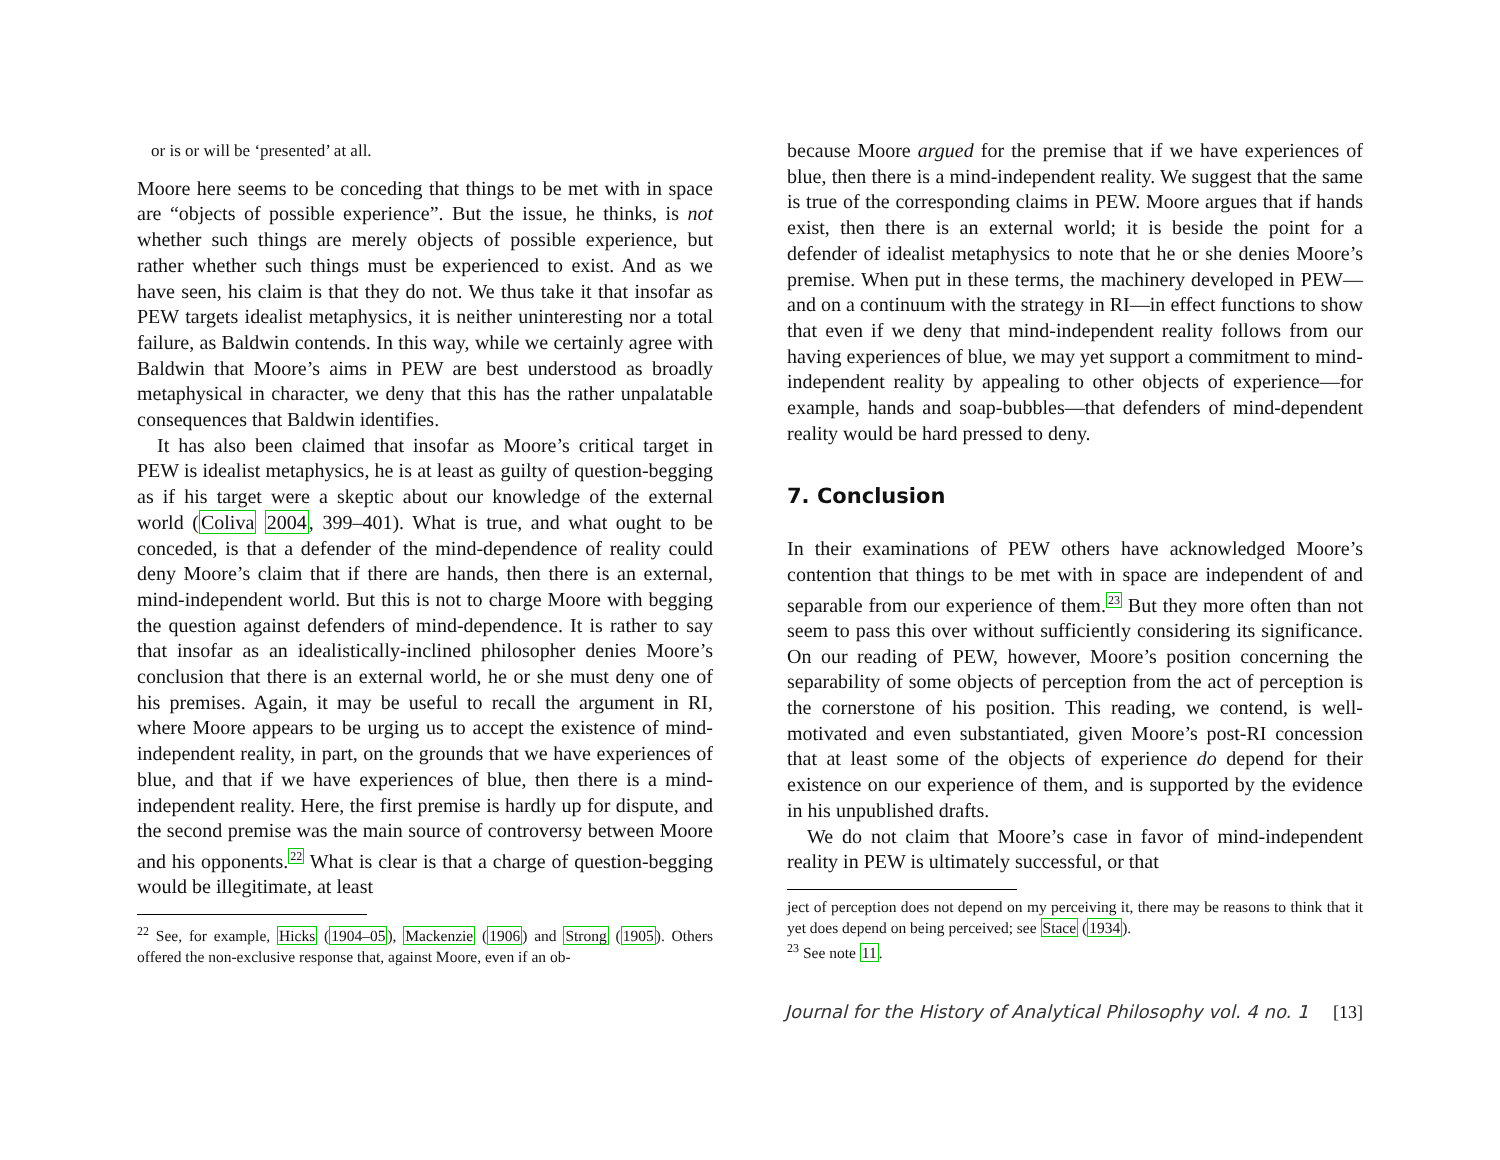or is or will be ‘presented’ at all.
Moore here seems to be conceding that things to be met with in space are “objects of possible experience”. But the issue, he thinks, is not whether such things are merely objects of possible experience, but rather whether such things must be experienced to exist. And as we have seen, his claim is that they do not. We thus take it that insofar as PEW targets idealist metaphysics, it is neither uninteresting nor a total failure, as Baldwin contends. In this way, while we certainly agree with Baldwin that Moore’s aims in PEW are best understood as broadly metaphysical in character, we deny that this has the rather unpalatable consequences that Baldwin identifies.
It has also been claimed that insofar as Moore’s critical target in PEW is idealist metaphysics, he is at least as guilty of question-begging as if his target were a skeptic about our knowledge of the external world (Coliva 2004, 399–401). What is true, and what ought to be conceded, is that a defender of the mind-dependence of reality could deny Moore’s claim that if there are hands, then there is an external, mind-independent world. But this is not to charge Moore with begging the question against defenders of mind-dependence. It is rather to say that insofar as an idealistically-inclined philosopher denies Moore’s conclusion that there is an external world, he or she must deny one of his premises. Again, it may be useful to recall the argument in RI, where Moore appears to be urging us to accept the existence of mind-independent reality, in part, on the grounds that we have experiences of blue, and that if we have experiences of blue, then there is a mind-independent reality. Here, the first premise is hardly up for dispute, and the second premise was the main source of controversy between Moore and his opponents.<sup>22</sup> What is clear is that a charge of question-begging would be illegitimate, at least
<sup>22</sup> See, for example, Hicks (1904–05), Mackenzie (1906) and Strong (1905). Others offered the non-exclusive response that, against Moore, even if an ob-
because Moore argued for the premise that if we have experiences of blue, then there is a mind-independent reality. We suggest that the same is true of the corresponding claims in PEW. Moore argues that if hands exist, then there is an external world; it is beside the point for a defender of idealist metaphysics to note that he or she denies Moore’s premise. When put in these terms, the machinery developed in PEW—and on a continuum with the strategy in RI—in effect functions to show that even if we deny that mind-independent reality follows from our having experiences of blue, we may yet support a commitment to mind-independent reality by appealing to other objects of experience—for example, hands and soap-bubbles—that defenders of mind-dependent reality would be hard pressed to deny.
7. Conclusion
In their examinations of PEW others have acknowledged Moore’s contention that things to be met with in space are independent of and separable from our experience of them.<sup>23</sup> But they more often than not seem to pass this over without sufficiently considering its significance. On our reading of PEW, however, Moore’s position concerning the separability of some objects of perception from the act of perception is the cornerstone of his position. This reading, we contend, is well-motivated and even substantiated, given Moore’s post-RI concession that at least some of the objects of experience do depend for their existence on our experience of them, and is supported by the evidence in his unpublished drafts.
We do not claim that Moore’s case in favor of mind-independent reality in PEW is ultimately successful, or that
ject of perception does not depend on my perceiving it, there may be reasons to think that it yet does depend on being perceived; see Stace (1934).
<sup>23</sup> See note 11.
Journal for the History of Analytical Philosophy vol. 4 no. 1 [13]